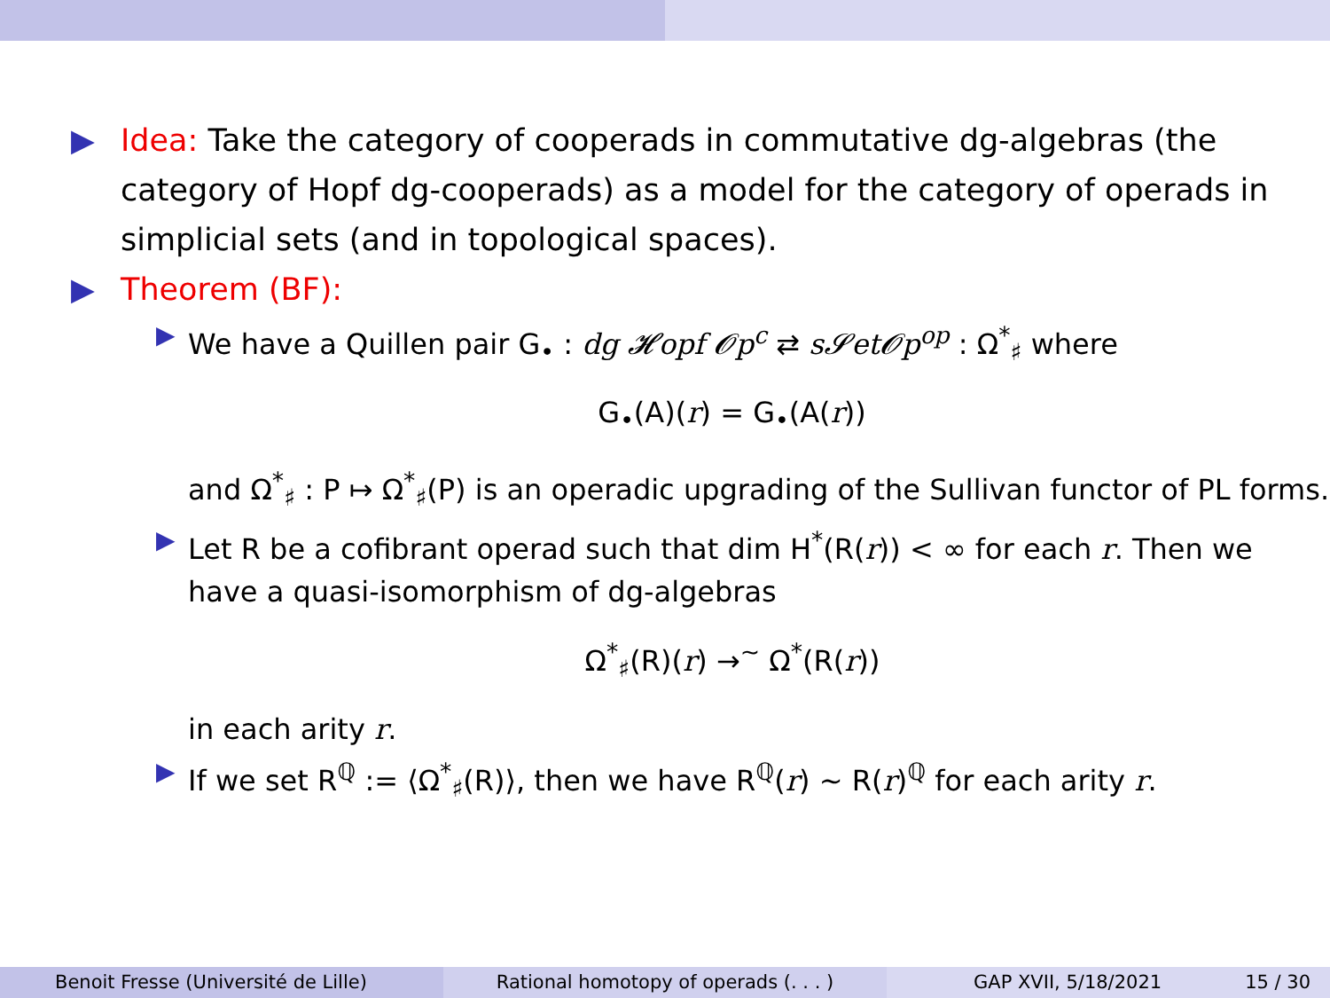▶ Idea: Take the category of cooperads in commutative dg-algebras (the category of Hopf dg-cooperads) as a model for the category of operads in simplicial sets (and in topological spaces).
▶ Theorem (BF):
▶ We have a Quillen pair G<sub>•</sub> : dg 𝓗opf 𝓞p<sup>c</sup> ⇄ s𝓢et𝓞p<sup>op</sup> : Ω<sup>*</sup><sub>♯</sub> where
G<sub>•</sub>(A)(r) = G<sub>•</sub>(A(r))
and Ω<sup>*</sup><sub>♯</sub> : P ↦ Ω<sup>*</sup><sub>♯</sub>(P) is an operadic upgrading of the Sullivan functor of PL forms.
▶ Let R be a cofibrant operad such that dim H<sup>*</sup>(R(r)) < ∞ for each r. Then we have a quasi-isomorphism of dg-algebras
Ω<sup>*</sup><sub>♯</sub>(R)(r) →<sup>∼</sup> Ω<sup>*</sup>(R(r))
in each arity r.
▶ If we set R<sup>ℚ</sup> := ⟨Ω<sup>*</sup><sub>♯</sub>(R)⟩, then we have R<sup>ℚ</sup>(r) ∼ R(r)<sup>ℚ</sup> for each arity r.
Benoit Fresse (Université de Lille) Rational homotopy of operads (. . . ) GAP XVII, 5/18/2021 15 / 30